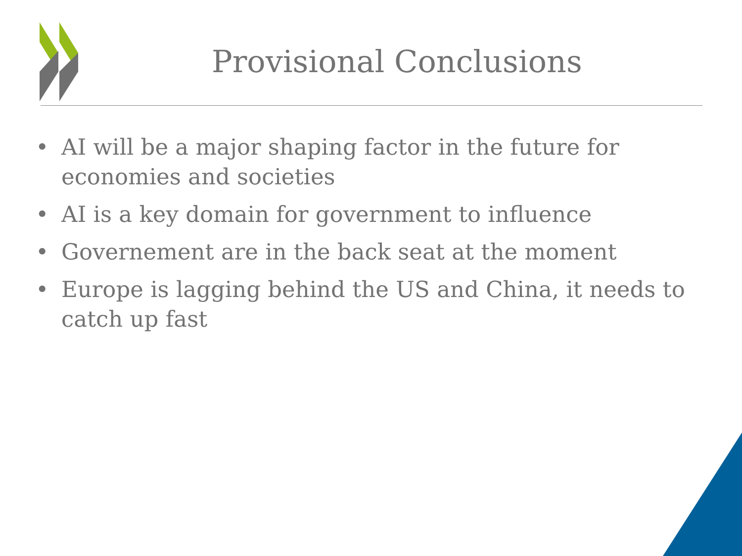Provisional Conclusions
• AI will be a major shaping factor in the future for economies and societies
• AI is a key domain for government to influence
• Governement are in the back seat at the moment
• Europe is lagging behind the US and China, it needs to catch up fast